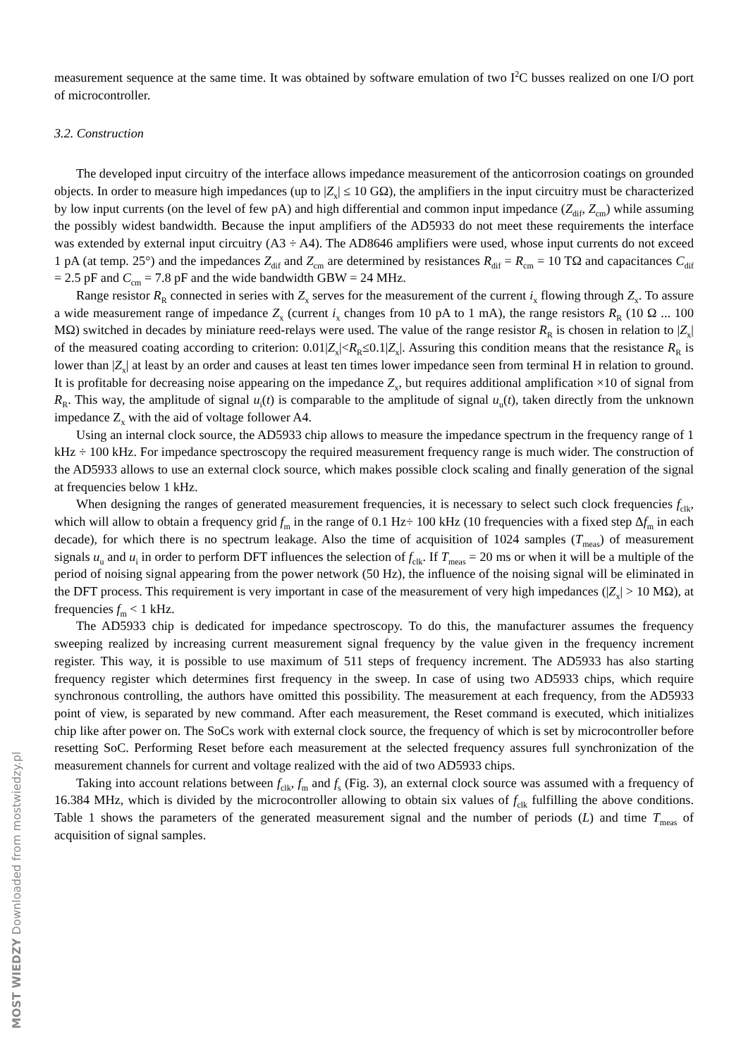measurement sequence at the same time. It was obtained by software emulation of two I<sup>2</sup>C busses realized on one I/O port of microcontroller.
3.2. Construction
The developed input circuitry of the interface allows impedance measurement of the anticorrosion coatings on grounded objects. In order to measure high impedances (up to |Z<sub>x</sub>| ≤ 10 GΩ), the amplifiers in the input circuitry must be characterized by low input currents (on the level of few pA) and high differential and common input impedance (Z<sub>dif</sub>, Z<sub>cm</sub>) while assuming the possibly widest bandwidth. Because the input amplifiers of the AD5933 do not meet these requirements the interface was extended by external input circuitry (A3 ÷ A4). The AD8646 amplifiers were used, whose input currents do not exceed 1 pA (at temp. 25°) and the impedances Z<sub>dif</sub> and Z<sub>cm</sub> are determined by resistances R<sub>dif</sub> = R<sub>cm</sub> = 10 TΩ and capacitances C<sub>dif</sub> = 2.5 pF and C<sub>cm</sub> = 7.8 pF and the wide bandwidth GBW = 24 MHz.
Range resistor R<sub>R</sub> connected in series with Z<sub>x</sub> serves for the measurement of the current i<sub>x</sub> flowing through Z<sub>x</sub>. To assure a wide measurement range of impedance Z<sub>x</sub> (current i<sub>x</sub> changes from 10 pA to 1 mA), the range resistors R<sub>R</sub> (10 Ω ... 100 MΩ) switched in decades by miniature reed-relays were used. The value of the range resistor R<sub>R</sub> is chosen in relation to |Z<sub>x</sub>| of the measured coating according to criterion: 0.01|Z<sub>x</sub>|<R<sub>R</sub>≤0.1|Z<sub>x</sub>|. Assuring this condition means that the resistance R<sub>R</sub> is lower than |Z<sub>x</sub>| at least by an order and causes at least ten times lower impedance seen from terminal H in relation to ground. It is profitable for decreasing noise appearing on the impedance Z<sub>x</sub>, but requires additional amplification ×10 of signal from R<sub>R</sub>. This way, the amplitude of signal u<sub>i</sub>(t) is comparable to the amplitude of signal u<sub>u</sub>(t), taken directly from the unknown impedance Z<sub>x</sub> with the aid of voltage follower A4.
Using an internal clock source, the AD5933 chip allows to measure the impedance spectrum in the frequency range of 1 kHz ÷ 100 kHz. For impedance spectroscopy the required measurement frequency range is much wider. The construction of the AD5933 allows to use an external clock source, which makes possible clock scaling and finally generation of the signal at frequencies below 1 kHz.
When designing the ranges of generated measurement frequencies, it is necessary to select such clock frequencies f<sub>clk</sub>, which will allow to obtain a frequency grid f<sub>m</sub> in the range of 0.1 Hz÷ 100 kHz (10 frequencies with a fixed step Δf<sub>m</sub> in each decade), for which there is no spectrum leakage. Also the time of acquisition of 1024 samples (T<sub>meas</sub>) of measurement signals u<sub>u</sub> and u<sub>i</sub> in order to perform DFT influences the selection of f<sub>clk</sub>. If T<sub>meas</sub> = 20 ms or when it will be a multiple of the period of noising signal appearing from the power network (50 Hz), the influence of the noising signal will be eliminated in the DFT process. This requirement is very important in case of the measurement of very high impedances (|Z<sub>x</sub>| > 10 MΩ), at frequencies f<sub>m</sub> < 1 kHz.
The AD5933 chip is dedicated for impedance spectroscopy. To do this, the manufacturer assumes the frequency sweeping realized by increasing current measurement signal frequency by the value given in the frequency increment register. This way, it is possible to use maximum of 511 steps of frequency increment. The AD5933 has also starting frequency register which determines first frequency in the sweep. In case of using two AD5933 chips, which require synchronous controlling, the authors have omitted this possibility. The measurement at each frequency, from the AD5933 point of view, is separated by new command. After each measurement, the Reset command is executed, which initializes chip like after power on. The SoCs work with external clock source, the frequency of which is set by microcontroller before resetting SoC. Performing Reset before each measurement at the selected frequency assures full synchronization of the measurement channels for current and voltage realized with the aid of two AD5933 chips.
Taking into account relations between f<sub>clk</sub>, f<sub>m</sub> and f<sub>s</sub> (Fig. 3), an external clock source was assumed with a frequency of 16.384 MHz, which is divided by the microcontroller allowing to obtain six values of f<sub>clk</sub> fulfilling the above conditions. Table 1 shows the parameters of the generated measurement signal and the number of periods (L) and time T<sub>meas</sub> of acquisition of signal samples.
MOST WIEDZY Downloaded from mostwiedzy.pl